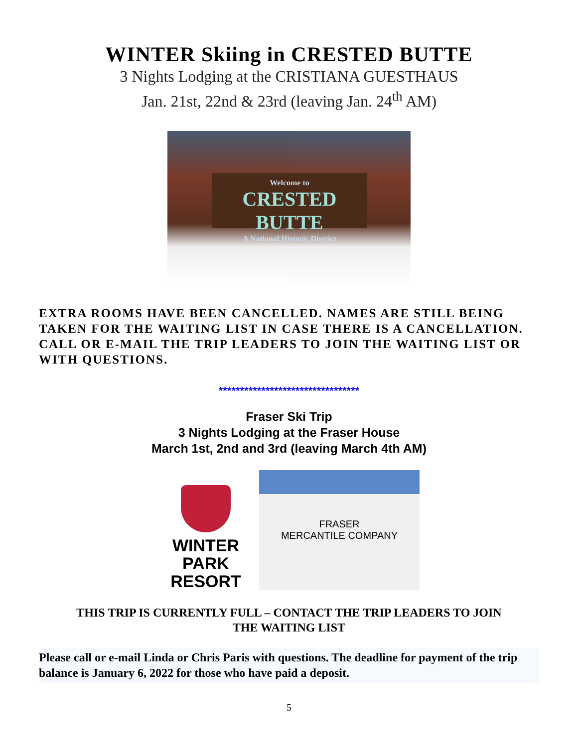WINTER Skiing in CRESTED BUTTE
3 Nights Lodging at the CRISTIANA GUESTHAUS
Jan. 21st, 22nd & 23rd (leaving Jan. 24<sup>th</sup> AM)
Welcome to
CRESTED BUTTE
A National Historic District
EXTRA ROOMS HAVE BEEN CANCELLED. NAMES ARE STILL BEING TAKEN FOR THE WAITING LIST IN CASE THERE IS A CANCELLATION. CALL OR E-MAIL THE TRIP LEADERS TO JOIN THE WAITING LIST OR WITH QUESTIONS.
*********************************
Fraser Ski Trip
3 Nights Lodging at the Fraser House
March 1st, 2nd and 3rd (leaving March 4th AM)
WINTER PARK
RESORT
FRASER
MERCANTILE COMPANY
THIS TRIP IS CURRENTLY FULL – CONTACT THE TRIP LEADERS TO JOIN
THE WAITING LIST
Please call or e-mail Linda or Chris Paris with questions. The deadline for payment of the trip balance is January 6, 2022 for those who have paid a deposit.
5